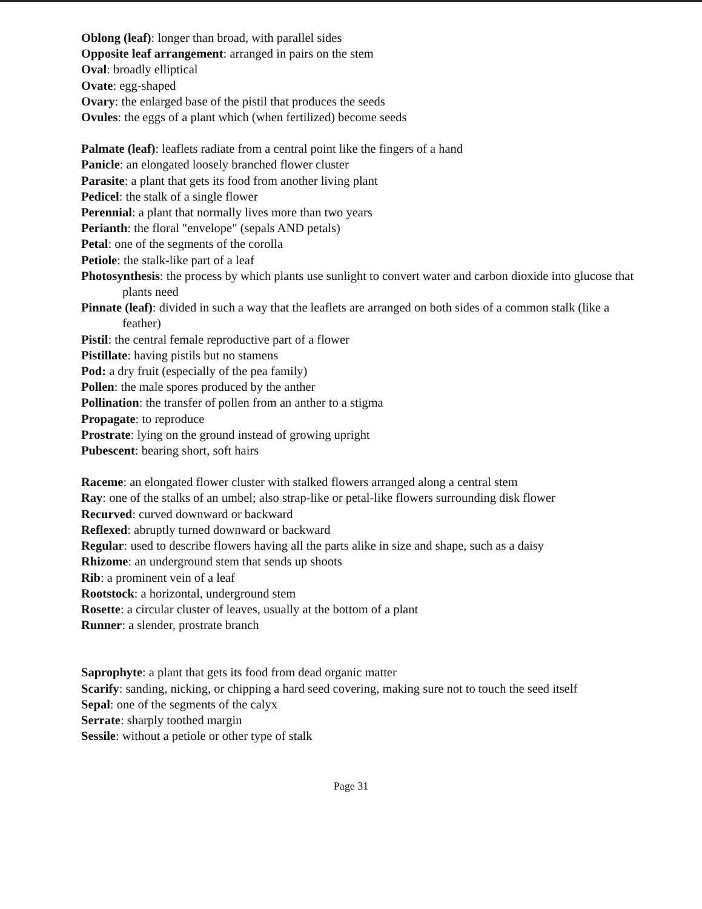Oblong (leaf): longer than broad, with parallel sides
Opposite leaf arrangement: arranged in pairs on the stem
Oval: broadly elliptical
Ovate: egg-shaped
Ovary: the enlarged base of the pistil that produces the seeds
Ovules: the eggs of a plant which (when fertilized) become seeds
Palmate (leaf): leaflets radiate from a central point like the fingers of a hand
Panicle: an elongated loosely branched flower cluster
Parasite: a plant that gets its food from another living plant
Pedicel: the stalk of a single flower
Perennial: a plant that normally lives more than two years
Perianth: the floral "envelope" (sepals AND petals)
Petal: one of the segments of the corolla
Petiole: the stalk-like part of a leaf
Photosynthesis: the process by which plants use sunlight to convert water and carbon dioxide into glucose that plants need
Pinnate (leaf): divided in such a way that the leaflets are arranged on both sides of a common stalk (like a feather)
Pistil: the central female reproductive part of a flower
Pistillate: having pistils but no stamens
Pod: a dry fruit (especially of the pea family)
Pollen: the male spores produced by the anther
Pollination: the transfer of pollen from an anther to a stigma
Propagate: to reproduce
Prostrate: lying on the ground instead of growing upright
Pubescent: bearing short, soft hairs
Raceme: an elongated flower cluster with stalked flowers arranged along a central stem
Ray: one of the stalks of an umbel; also strap-like or petal-like flowers surrounding disk flower
Recurved: curved downward or backward
Reflexed: abruptly turned downward or backward
Regular: used to describe flowers having all the parts alike in size and shape, such as a daisy
Rhizome: an underground stem that sends up shoots
Rib: a prominent vein of a leaf
Rootstock: a horizontal, underground stem
Rosette: a circular cluster of leaves, usually at the bottom of a plant
Runner: a slender, prostrate branch
Saprophyte: a plant that gets its food from dead organic matter
Scarify: sanding, nicking, or chipping a hard seed covering, making sure not to touch the seed itself
Sepal: one of the segments of the calyx
Serrate: sharply toothed margin
Sessile: without a petiole or other type of stalk
Page 31